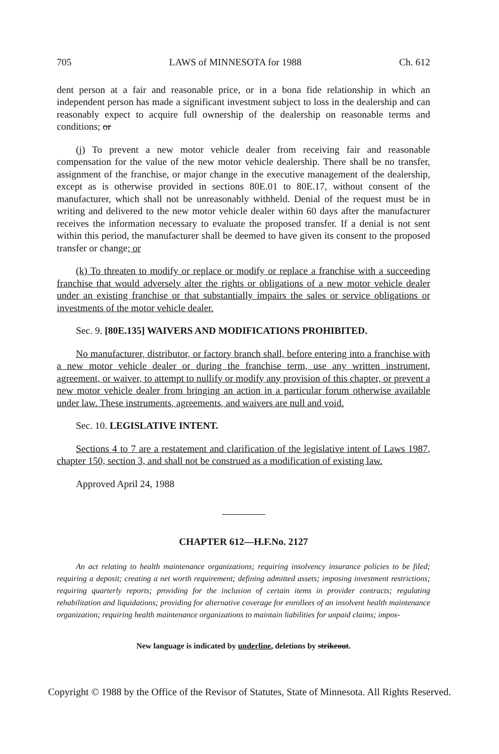705 LAWS of MINNESOTA for 1988 Ch. 612
dent person at a fair and reasonable price, or in a bona fide relationship in which an independent person has made a significant investment subject to loss in the dealership and can reasonably expect to acquire full ownership of the dealership on reasonable terms and conditions; or
(j) To prevent a new motor vehicle dealer from receiving fair and reasonable compensation for the value of the new motor vehicle dealership. There shall be no transfer, assignment of the franchise, or major change in the executive management of the dealership, except as is otherwise provided in sections 80E.01 to 80E.17, without consent of the manufacturer, which shall not be unreasonably withheld. Denial of the request must be in writing and delivered to the new motor vehicle dealer within 60 days after the manufacturer receives the information necessary to evaluate the proposed transfer. If a denial is not sent within this period, the manufacturer shall be deemed to have given its consent to the proposed transfer or change; or
(k) To threaten to modify or replace or modify or replace a franchise with a succeeding franchise that would adversely alter the rights or obligations of a new motor vehicle dealer under an existing franchise or that substantially impairs the sales or service obligations or investments of the motor vehicle dealer.
Sec. 9. [80E.135] WAIVERS AND MODIFICATIONS PROHIBITED.
No manufacturer, distributor, or factory branch shall, before entering into a franchise with a new motor vehicle dealer or during the franchise term, use any written instrument, agreement, or waiver, to attempt to nullify or modify any provision of this chapter, or prevent a new motor vehicle dealer from bringing an action in a particular forum otherwise available under law. These instruments, agreements, and waivers are null and void.
Sec. 10. LEGISLATIVE INTENT.
Sections 4 to 7 are a restatement and clarification of the legislative intent of Laws 1987, chapter 150, section 3, and shall not be construed as a modification of existing law.
Approved April 24, 1988
CHAPTER 612—H.F.No. 2127
An act relating to health maintenance organizations; requiring insolvency insurance policies to be filed; requiring a deposit; creating a net worth requirement; defining admitted assets; imposing investment restrictions; requiring quarterly reports; providing for the inclusion of certain items in provider contracts; regulating rehabilitation and liquidations; providing for alternative coverage for enrollees of an insolvent health maintenance organization; requiring health maintenance organizations to maintain liabilities for unpaid claims; impos-
New language is indicated by underline, deletions by strikeout.
Copyright © 1988 by the Office of the Revisor of Statutes, State of Minnesota. All Rights Reserved.